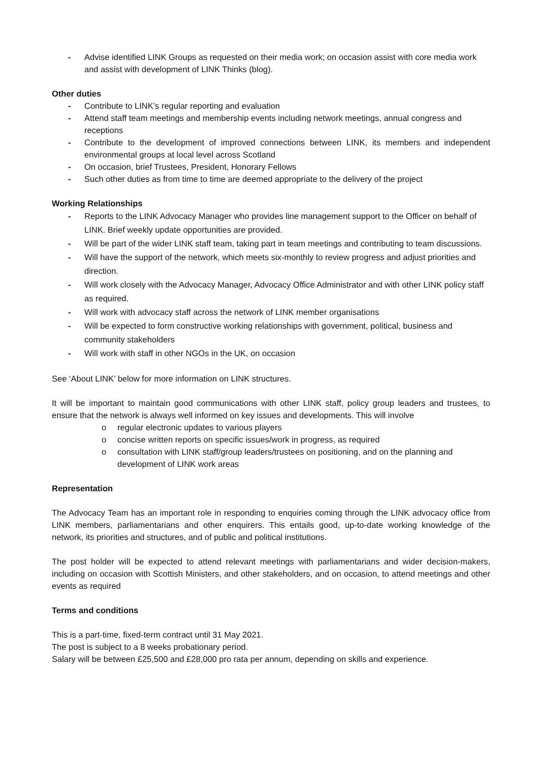- Advise identified LINK Groups as requested on their media work; on occasion assist with core media work and assist with development of LINK Thinks (blog).
Other duties
- Contribute to LINK’s regular reporting and evaluation
- Attend staff team meetings and membership events including network meetings, annual congress and receptions
- Contribute to the development of improved connections between LINK, its members and independent environmental groups at local level across Scotland
- On occasion, brief Trustees, President, Honorary Fellows
- Such other duties as from time to time are deemed appropriate to the delivery of the project
Working Relationships
- Reports to the LINK Advocacy Manager who provides line management support to the Officer on behalf of LINK. Brief weekly update opportunities are provided.
- Will be part of the wider LINK staff team, taking part in team meetings and contributing to team discussions.
- Will have the support of the network, which meets six-monthly to review progress and adjust priorities and direction.
- Will work closely with the Advocacy Manager, Advocacy Office Administrator and with other LINK policy staff as required.
- Will work with advocacy staff across the network of LINK member organisations
- Will be expected to form constructive working relationships with government, political, business and community stakeholders
- Will work with staff in other NGOs in the UK, on occasion
See ‘About LINK’ below for more information on LINK structures.
It will be important to maintain good communications with other LINK staff, policy group leaders and trustees, to ensure that the network is always well informed on key issues and developments. This will involve
o regular electronic updates to various players
o concise written reports on specific issues/work in progress, as required
o consultation with LINK staff/group leaders/trustees on positioning, and on the planning and development of LINK work areas
Representation
The Advocacy Team has an important role in responding to enquiries coming through the LINK advocacy office from LINK members, parliamentarians and other enquirers. This entails good, up-to-date working knowledge of the network, its priorities and structures, and of public and political institutions.
The post holder will be expected to attend relevant meetings with parliamentarians and wider decision-makers, including on occasion with Scottish Ministers, and other stakeholders, and on occasion, to attend meetings and other events as required
Terms and conditions
This is a part-time, fixed-term contract until 31 May 2021.
The post is subject to a 8 weeks probationary period.
Salary will be between £25,500 and £28,000 pro rata per annum, depending on skills and experience.